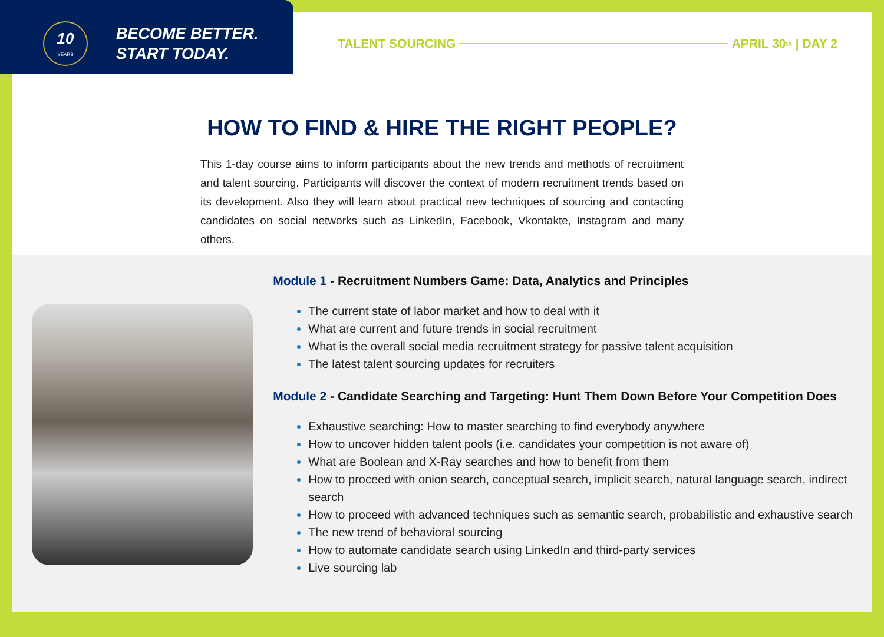10
YEARS
BECOME BETTER.
START TODAY.
TALENT SOURCING
APRIL 30<sup>th</sup> | DAY 2
HOW TO FIND & HIRE THE RIGHT PEOPLE?
This 1-day course aims to inform participants about the new trends and methods of recruitment and talent sourcing. Participants will discover the context of modern recruitment trends based on its development. Also they will learn about practical new techniques of sourcing and contacting candidates on social networks such as LinkedIn, Facebook, Vkontakte, Instagram and many others.
Module 1 - Recruitment Numbers Game: Data, Analytics and Principles
The current state of labor market and how to deal with it
What are current and future trends in social recruitment
What is the overall social media recruitment strategy for passive talent acquisition
The latest talent sourcing updates for recruiters
Module 2 - Candidate Searching and Targeting: Hunt Them Down Before Your Competition Does
Exhaustive searching: How to master searching to find everybody anywhere
How to uncover hidden talent pools (i.e. candidates your competition is not aware of)
What are Boolean and X-Ray searches and how to benefit from them
How to proceed with onion search, conceptual search, implicit search, natural language search, indirect search
How to proceed with advanced techniques such as semantic search, probabilistic and exhaustive search
The new trend of behavioral sourcing
How to automate candidate search using LinkedIn and third-party services
Live sourcing lab